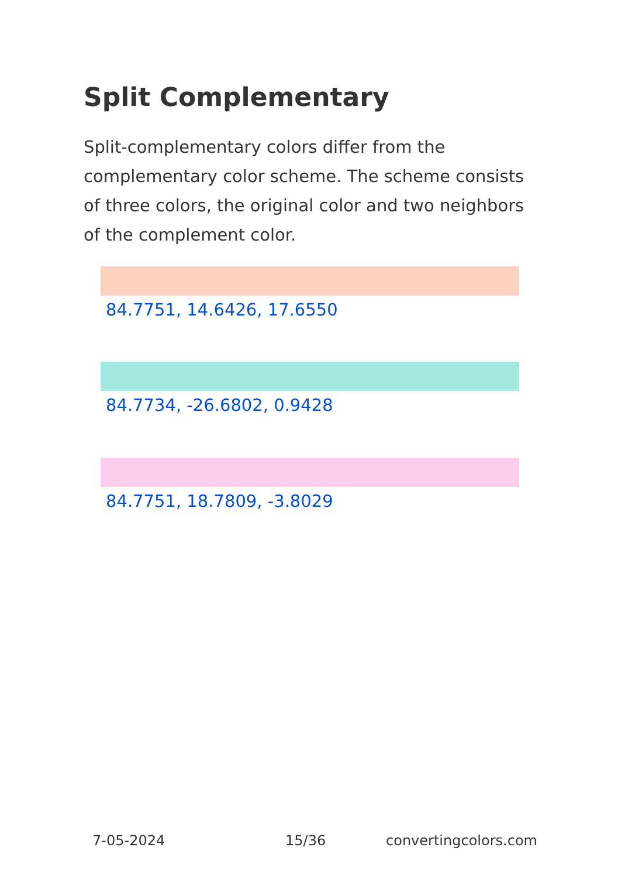Split Complementary
Split-complementary colors differ from the complementary color scheme. The scheme consists of three colors, the original color and two neighbors of the complement color.
84.7751, 14.6426, 17.6550
84.7734, -26.6802, 0.9428
84.7751, 18.7809, -3.8029
7-05-2024 15/36 convertingcolors.com